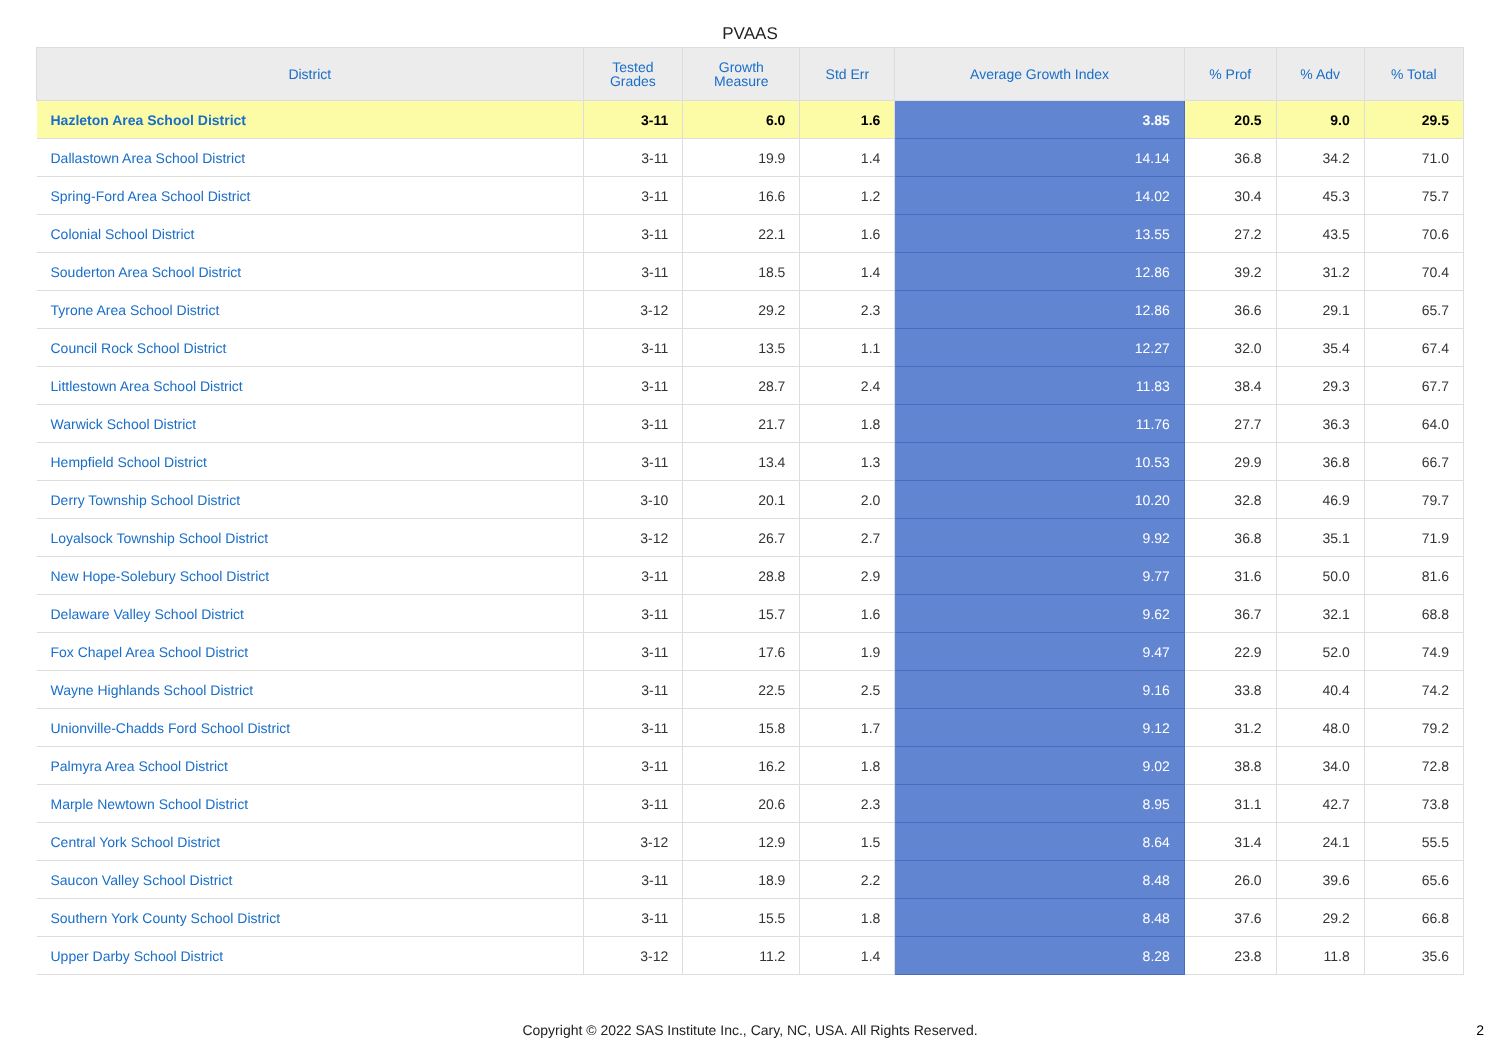PVAAS
| District | Tested Grades | Growth Measure | Std Err | Average Growth Index | % Prof | % Adv | % Total |
| --- | --- | --- | --- | --- | --- | --- | --- |
| Hazleton Area School District | 3-11 | 6.0 | 1.6 | 3.85 | 20.5 | 9.0 | 29.5 |
| Dallastown Area School District | 3-11 | 19.9 | 1.4 | 14.14 | 36.8 | 34.2 | 71.0 |
| Spring-Ford Area School District | 3-11 | 16.6 | 1.2 | 14.02 | 30.4 | 45.3 | 75.7 |
| Colonial School District | 3-11 | 22.1 | 1.6 | 13.55 | 27.2 | 43.5 | 70.6 |
| Souderton Area School District | 3-11 | 18.5 | 1.4 | 12.86 | 39.2 | 31.2 | 70.4 |
| Tyrone Area School District | 3-12 | 29.2 | 2.3 | 12.86 | 36.6 | 29.1 | 65.7 |
| Council Rock School District | 3-11 | 13.5 | 1.1 | 12.27 | 32.0 | 35.4 | 67.4 |
| Littlestown Area School District | 3-11 | 28.7 | 2.4 | 11.83 | 38.4 | 29.3 | 67.7 |
| Warwick School District | 3-11 | 21.7 | 1.8 | 11.76 | 27.7 | 36.3 | 64.0 |
| Hempfield School District | 3-11 | 13.4 | 1.3 | 10.53 | 29.9 | 36.8 | 66.7 |
| Derry Township School District | 3-10 | 20.1 | 2.0 | 10.20 | 32.8 | 46.9 | 79.7 |
| Loyalsock Township School District | 3-12 | 26.7 | 2.7 | 9.92 | 36.8 | 35.1 | 71.9 |
| New Hope-Solebury School District | 3-11 | 28.8 | 2.9 | 9.77 | 31.6 | 50.0 | 81.6 |
| Delaware Valley School District | 3-11 | 15.7 | 1.6 | 9.62 | 36.7 | 32.1 | 68.8 |
| Fox Chapel Area School District | 3-11 | 17.6 | 1.9 | 9.47 | 22.9 | 52.0 | 74.9 |
| Wayne Highlands School District | 3-11 | 22.5 | 2.5 | 9.16 | 33.8 | 40.4 | 74.2 |
| Unionville-Chadds Ford School District | 3-11 | 15.8 | 1.7 | 9.12 | 31.2 | 48.0 | 79.2 |
| Palmyra Area School District | 3-11 | 16.2 | 1.8 | 9.02 | 38.8 | 34.0 | 72.8 |
| Marple Newtown School District | 3-11 | 20.6 | 2.3 | 8.95 | 31.1 | 42.7 | 73.8 |
| Central York School District | 3-12 | 12.9 | 1.5 | 8.64 | 31.4 | 24.1 | 55.5 |
| Saucon Valley School District | 3-11 | 18.9 | 2.2 | 8.48 | 26.0 | 39.6 | 65.6 |
| Southern York County School District | 3-11 | 15.5 | 1.8 | 8.48 | 37.6 | 29.2 | 66.8 |
| Upper Darby School District | 3-12 | 11.2 | 1.4 | 8.28 | 23.8 | 11.8 | 35.6 |
Copyright © 2022 SAS Institute Inc., Cary, NC, USA. All Rights Reserved. 2